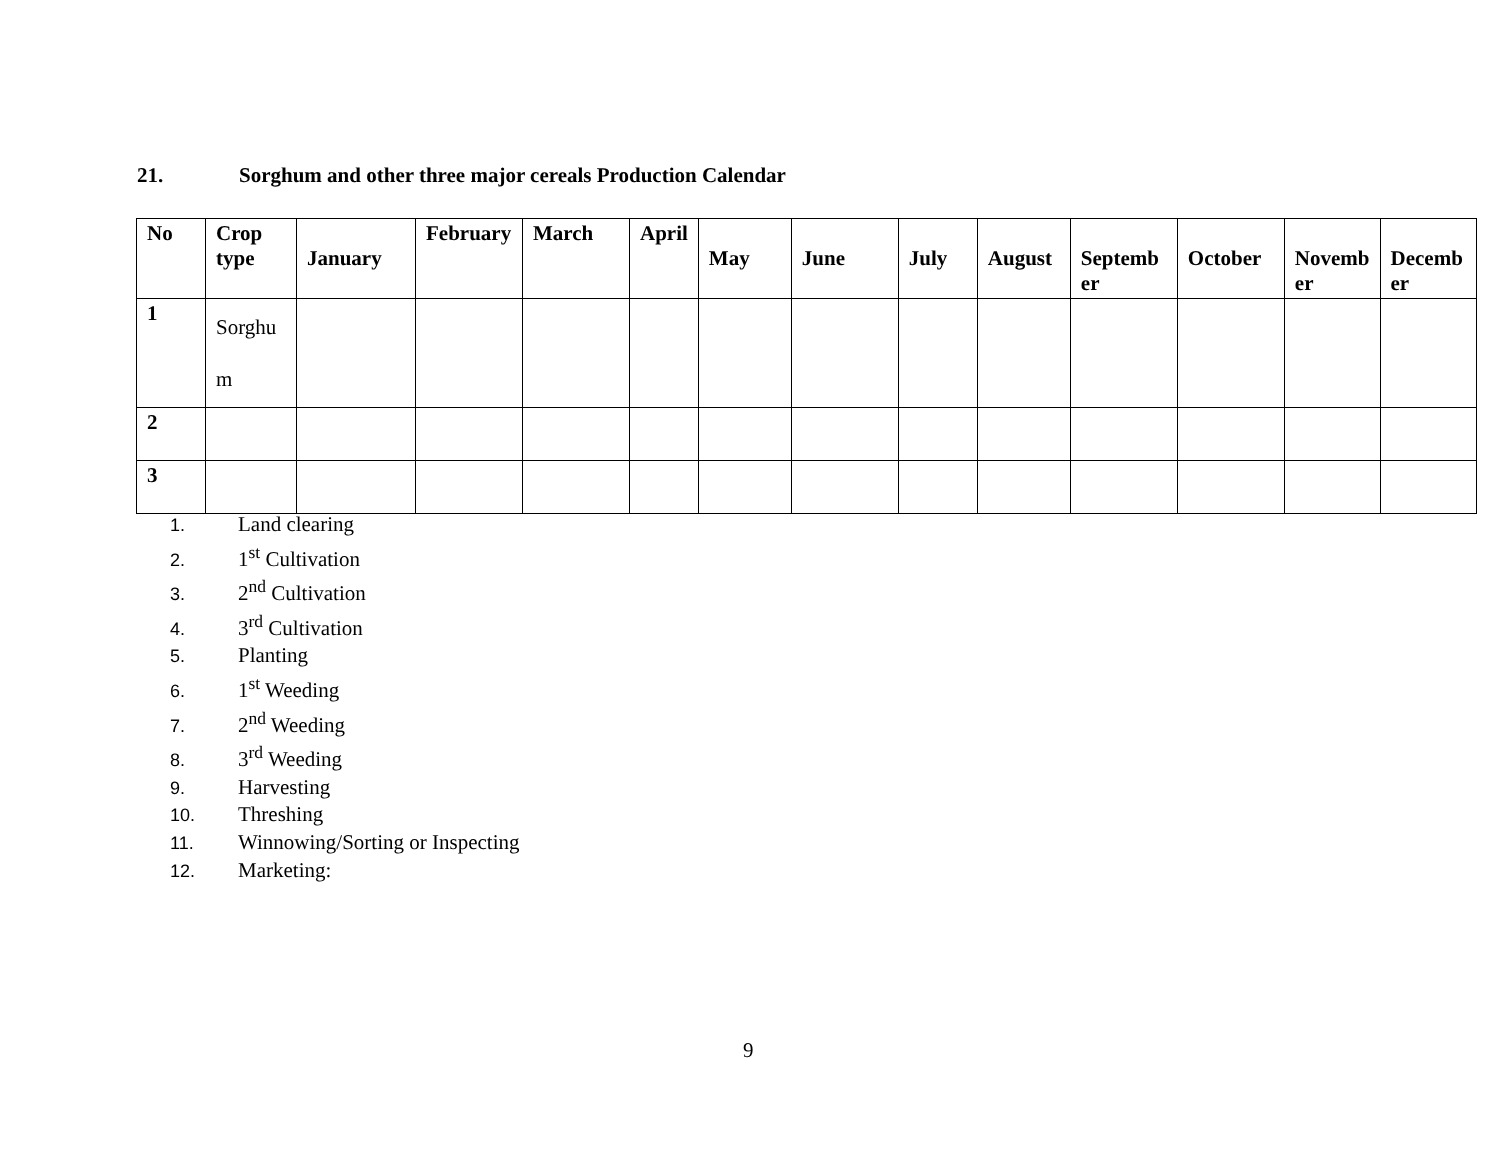21. Sorghum and other three major cereals Production Calendar
| No | Crop type | January | February | March | April | May | June | July | August | Septemb er | October | Novemb er | Decemb er |
| --- | --- | --- | --- | --- | --- | --- | --- | --- | --- | --- | --- | --- | --- |
| 1 | Sorghu m | | | | | | | | | | | | |
| 2 | | | | | | | | | | | | | |
| 3 | | | | | | | | | | | | | |
1. Land clearing
2. 1<sup>st</sup> Cultivation
3. 2<sup>nd</sup> Cultivation
4. 3<sup>rd</sup> Cultivation
5. Planting
6. 1<sup>st</sup> Weeding
7. 2<sup>nd</sup> Weeding
8. 3<sup>rd</sup> Weeding
9. Harvesting
10. Threshing
11. Winnowing/Sorting or Inspecting
12. Marketing:
9